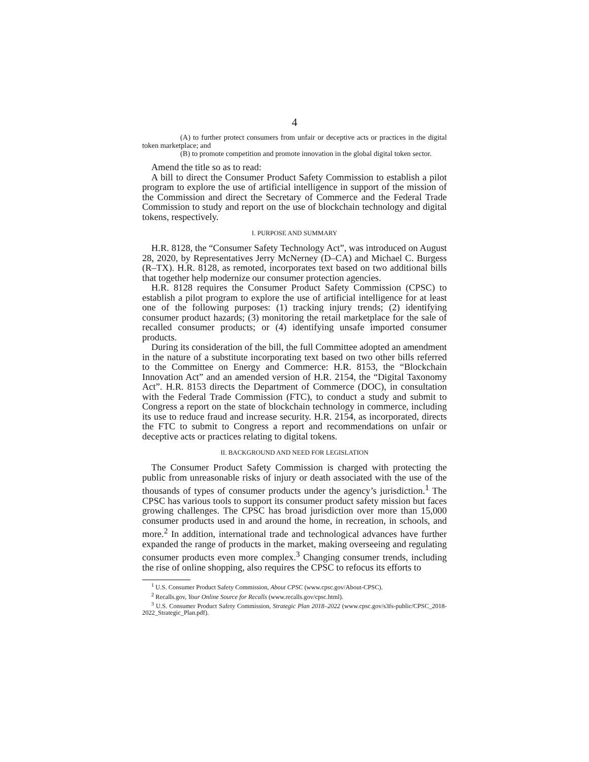4
(A) to further protect consumers from unfair or deceptive acts or practices in the digital token marketplace; and
(B) to promote competition and promote innovation in the global digital token sector.
Amend the title so as to read:
A bill to direct the Consumer Product Safety Commission to establish a pilot program to explore the use of artificial intelligence in support of the mission of the Commission and direct the Secretary of Commerce and the Federal Trade Commission to study and report on the use of blockchain technology and digital tokens, respectively.
I. PURPOSE AND SUMMARY
H.R. 8128, the “Consumer Safety Technology Act”, was introduced on August 28, 2020, by Representatives Jerry McNerney (D–CA) and Michael C. Burgess (R–TX). H.R. 8128, as remoted, incorporates text based on two additional bills that together help modernize our consumer protection agencies.
H.R. 8128 requires the Consumer Product Safety Commission (CPSC) to establish a pilot program to explore the use of artificial intelligence for at least one of the following purposes: (1) tracking injury trends; (2) identifying consumer product hazards; (3) monitoring the retail marketplace for the sale of recalled consumer products; or (4) identifying unsafe imported consumer products.
During its consideration of the bill, the full Committee adopted an amendment in the nature of a substitute incorporating text based on two other bills referred to the Committee on Energy and Commerce: H.R. 8153, the “Blockchain Innovation Act” and an amended version of H.R. 2154, the “Digital Taxonomy Act”. H.R. 8153 directs the Department of Commerce (DOC), in consultation with the Federal Trade Commission (FTC), to conduct a study and submit to Congress a report on the state of blockchain technology in commerce, including its use to reduce fraud and increase security. H.R. 2154, as incorporated, directs the FTC to submit to Congress a report and recommendations on unfair or deceptive acts or practices relating to digital tokens.
II. BACKGROUND AND NEED FOR LEGISLATION
The Consumer Product Safety Commission is charged with protecting the public from unreasonable risks of injury or death associated with the use of the thousands of types of consumer products under the agency’s jurisdiction.<sup>1</sup> The CPSC has various tools to support its consumer product safety mission but faces growing challenges. The CPSC has broad jurisdiction over more than 15,000 consumer products used in and around the home, in recreation, in schools, and more.<sup>2</sup> In addition, international trade and technological advances have further expanded the range of products in the market, making overseeing and regulating consumer products even more complex.<sup>3</sup> Changing consumer trends, including the rise of online shopping, also requires the CPSC to refocus its efforts to
<sup>1</sup> U.S. Consumer Product Safety Commission, About CPSC (www.cpsc.gov/About-CPSC).
<sup>2</sup> Recalls.gov, Your Online Source for Recalls (www.recalls.gov/cpsc.html).
<sup>3</sup> U.S. Consumer Product Safety Commission, Strategic Plan 2018–2022 (www.cpsc.gov/s3fs-public/CPSC_2018-2022_Strategic_Plan.pdf).